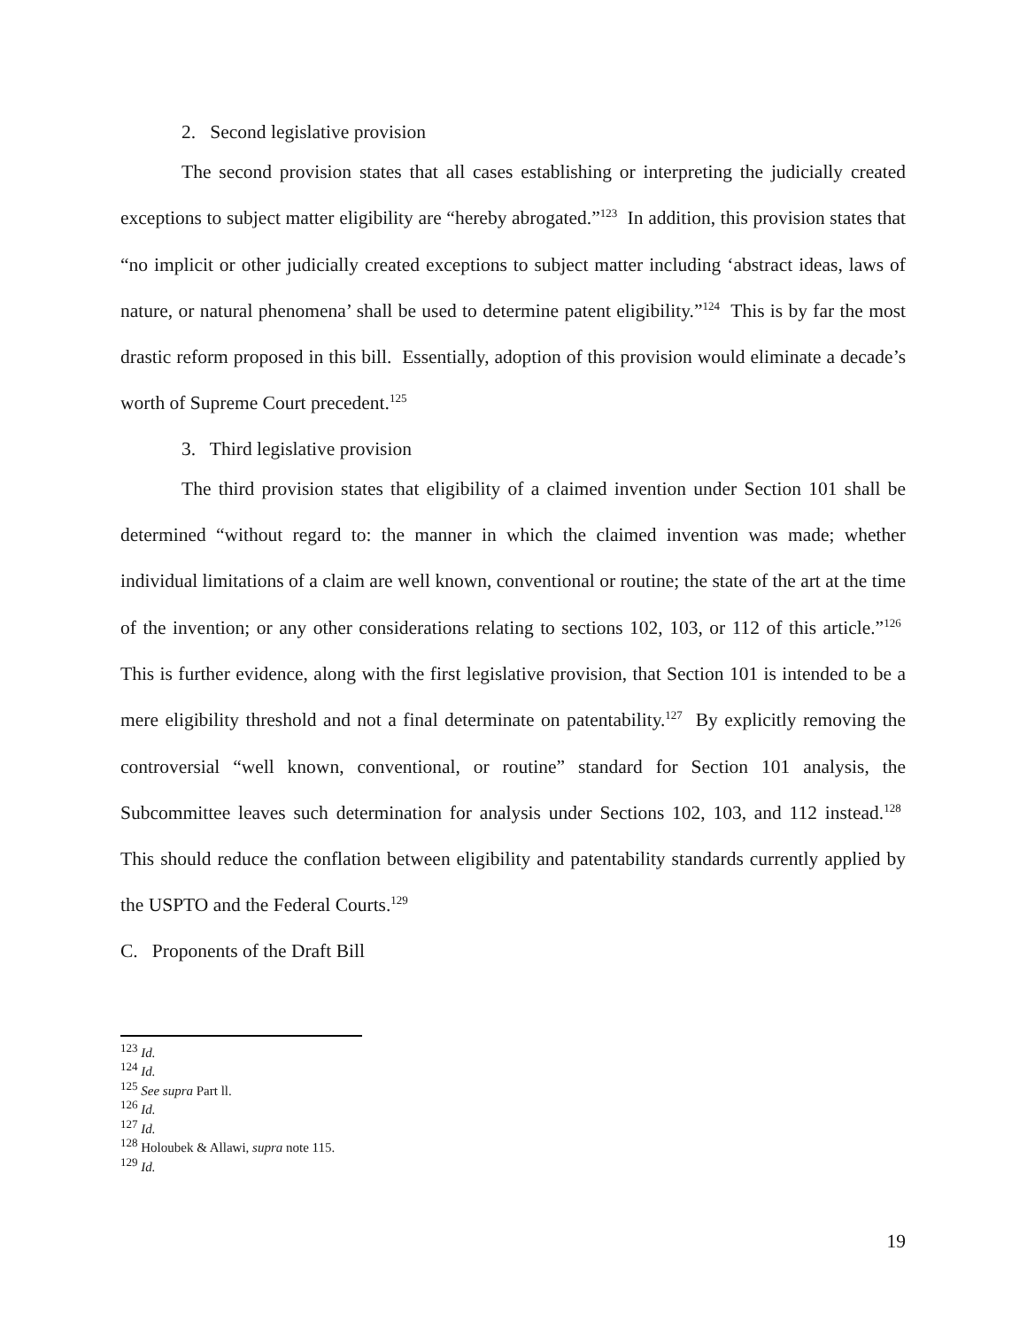2. Second legislative provision
The second provision states that all cases establishing or interpreting the judicially created exceptions to subject matter eligibility are “hereby abrogated.”<sup>123</sup> In addition, this provision states that “no implicit or other judicially created exceptions to subject matter including ‘abstract ideas, laws of nature, or natural phenomena’ shall be used to determine patent eligibility.”<sup>124</sup> This is by far the most drastic reform proposed in this bill. Essentially, adoption of this provision would eliminate a decade’s worth of Supreme Court precedent.<sup>125</sup>
3. Third legislative provision
The third provision states that eligibility of a claimed invention under Section 101 shall be determined “without regard to: the manner in which the claimed invention was made; whether individual limitations of a claim are well known, conventional or routine; the state of the art at the time of the invention; or any other considerations relating to sections 102, 103, or 112 of this article.”<sup>126</sup> This is further evidence, along with the first legislative provision, that Section 101 is intended to be a mere eligibility threshold and not a final determinate on patentability.<sup>127</sup> By explicitly removing the controversial “well known, conventional, or routine” standard for Section 101 analysis, the Subcommittee leaves such determination for analysis under Sections 102, 103, and 112 instead.<sup>128</sup> This should reduce the conflation between eligibility and patentability standards currently applied by the USPTO and the Federal Courts.<sup>129</sup>
C. Proponents of the Draft Bill
<sup>123</sup> Id.
<sup>124</sup> Id.
<sup>125</sup> See supra Part ll.
<sup>126</sup> Id.
<sup>127</sup> Id.
<sup>128</sup> Holoubek & Allawi, supra note 115.
<sup>129</sup> Id.
19